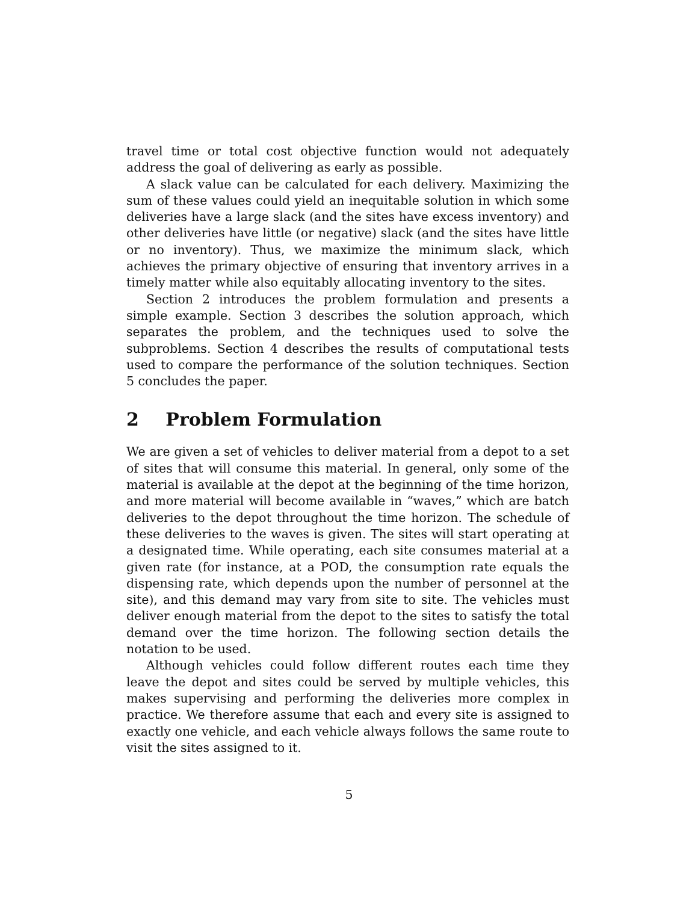travel time or total cost objective function would not adequately address the goal of delivering as early as possible.
A slack value can be calculated for each delivery. Maximizing the sum of these values could yield an inequitable solution in which some deliveries have a large slack (and the sites have excess inventory) and other deliveries have little (or negative) slack (and the sites have little or no inventory). Thus, we maximize the minimum slack, which achieves the primary objective of ensuring that inventory arrives in a timely matter while also equitably allocating inventory to the sites.
Section 2 introduces the problem formulation and presents a simple example. Section 3 describes the solution approach, which separates the problem, and the techniques used to solve the subproblems. Section 4 describes the results of computational tests used to compare the performance of the solution techniques. Section 5 concludes the paper.
2 Problem Formulation
We are given a set of vehicles to deliver material from a depot to a set of sites that will consume this material. In general, only some of the material is available at the depot at the beginning of the time horizon, and more material will become available in “waves,” which are batch deliveries to the depot throughout the time horizon. The schedule of these deliveries to the waves is given. The sites will start operating at a designated time. While operating, each site consumes material at a given rate (for instance, at a POD, the consumption rate equals the dispensing rate, which depends upon the number of personnel at the site), and this demand may vary from site to site. The vehicles must deliver enough material from the depot to the sites to satisfy the total demand over the time horizon. The following section details the notation to be used.
Although vehicles could follow different routes each time they leave the depot and sites could be served by multiple vehicles, this makes supervising and performing the deliveries more complex in practice. We therefore assume that each and every site is assigned to exactly one vehicle, and each vehicle always follows the same route to visit the sites assigned to it.
5